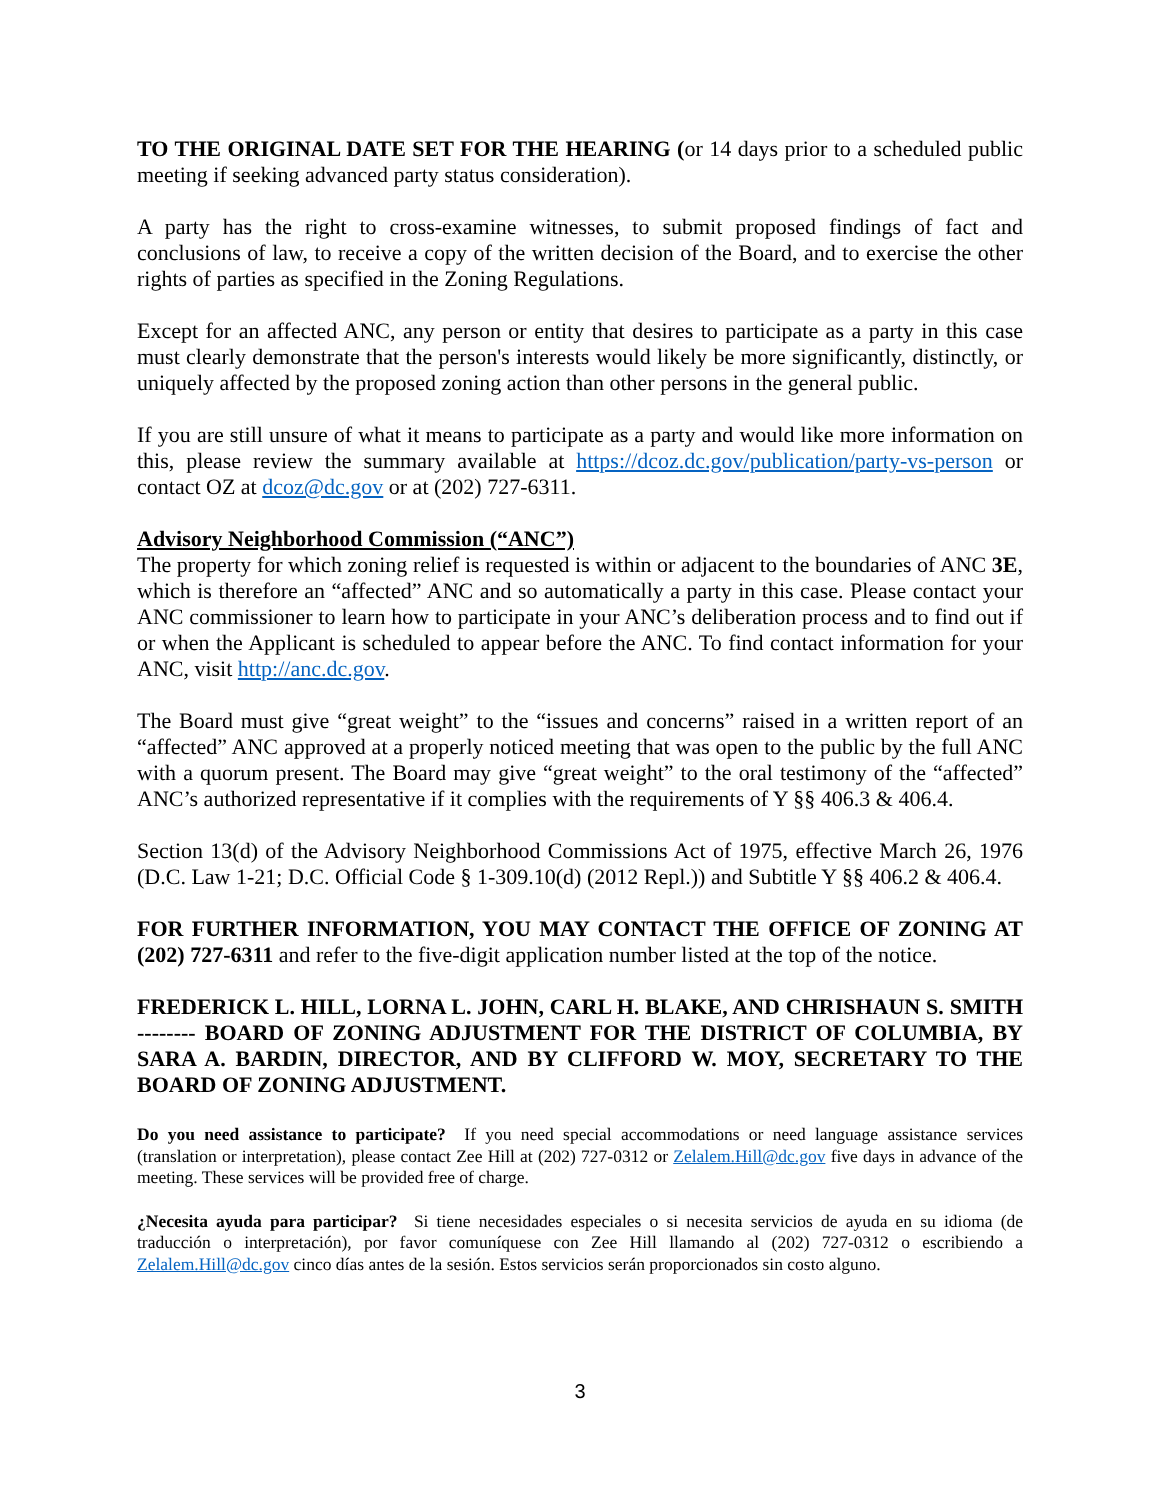TO THE ORIGINAL DATE SET FOR THE HEARING (or 14 days prior to a scheduled public meeting if seeking advanced party status consideration).
A party has the right to cross-examine witnesses, to submit proposed findings of fact and conclusions of law, to receive a copy of the written decision of the Board, and to exercise the other rights of parties as specified in the Zoning Regulations.
Except for an affected ANC, any person or entity that desires to participate as a party in this case must clearly demonstrate that the person's interests would likely be more significantly, distinctly, or uniquely affected by the proposed zoning action than other persons in the general public.
If you are still unsure of what it means to participate as a party and would like more information on this, please review the summary available at https://dcoz.dc.gov/publication/party-vs-person or contact OZ at dcoz@dc.gov or at (202) 727-6311.
Advisory Neighborhood Commission (“ANC”)
The property for which zoning relief is requested is within or adjacent to the boundaries of ANC 3E, which is therefore an “affected” ANC and so automatically a party in this case. Please contact your ANC commissioner to learn how to participate in your ANC’s deliberation process and to find out if or when the Applicant is scheduled to appear before the ANC. To find contact information for your ANC, visit http://anc.dc.gov.
The Board must give “great weight” to the “issues and concerns” raised in a written report of an “affected” ANC approved at a properly noticed meeting that was open to the public by the full ANC with a quorum present. The Board may give “great weight” to the oral testimony of the “affected” ANC’s authorized representative if it complies with the requirements of Y §§ 406.3 & 406.4.
Section 13(d) of the Advisory Neighborhood Commissions Act of 1975, effective March 26, 1976 (D.C. Law 1-21; D.C. Official Code § 1-309.10(d) (2012 Repl.)) and Subtitle Y §§ 406.2 & 406.4.
FOR FURTHER INFORMATION, YOU MAY CONTACT THE OFFICE OF ZONING AT (202) 727-6311 and refer to the five-digit application number listed at the top of the notice.
FREDERICK L. HILL, LORNA L. JOHN, CARL H. BLAKE, AND CHRISHAUN S. SMITH -------- BOARD OF ZONING ADJUSTMENT FOR THE DISTRICT OF COLUMBIA, BY SARA A. BARDIN, DIRECTOR, AND BY CLIFFORD W. MOY, SECRETARY TO THE BOARD OF ZONING ADJUSTMENT.
Do you need assistance to participate? If you need special accommodations or need language assistance services (translation or interpretation), please contact Zee Hill at (202) 727-0312 or Zelalem.Hill@dc.gov five days in advance of the meeting. These services will be provided free of charge.
¿Necesita ayuda para participar? Si tiene necesidades especiales o si necesita servicios de ayuda en su idioma (de traducción o interpretación), por favor comuníquese con Zee Hill llamando al (202) 727-0312 o escribiendo a Zelalem.Hill@dc.gov cinco días antes de la sesión. Estos servicios serán proporcionados sin costo alguno.
3